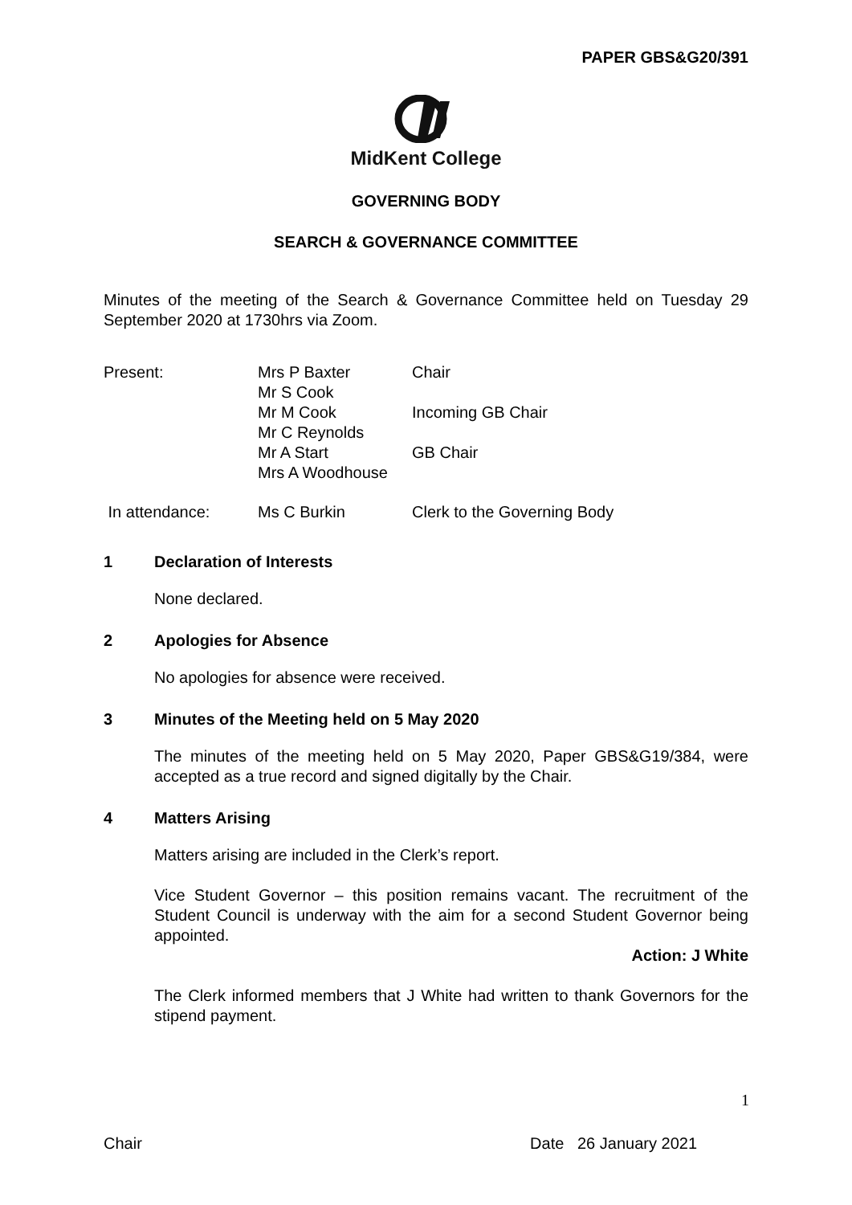PAPER GBS&G20/391
MidKent College
GOVERNING BODY
SEARCH & GOVERNANCE COMMITTEE
Minutes of the meeting of the Search & Governance Committee held on Tuesday 29 September 2020 at 1730hrs via Zoom.
| Present: | Mrs P Baxter | Chair |
| | Mr S Cook | |
| | Mr M Cook | Incoming GB Chair |
| | Mr C Reynolds | |
| | Mr A Start | GB Chair |
| | Mrs A Woodhouse | |
| In attendance: | Ms C Burkin | Clerk to the Governing Body |
1 Declaration of Interests
None declared.
2 Apologies for Absence
No apologies for absence were received.
3 Minutes of the Meeting held on 5 May 2020
The minutes of the meeting held on 5 May 2020, Paper GBS&G19/384, were accepted as a true record and signed digitally by the Chair.
4 Matters Arising
Matters arising are included in the Clerk’s report.
Vice Student Governor – this position remains vacant. The recruitment of the Student Council is underway with the aim for a second Student Governor being appointed.
Action: J White
The Clerk informed members that J White had written to thank Governors for the stipend payment.
1
Chair Date 26 January 2021